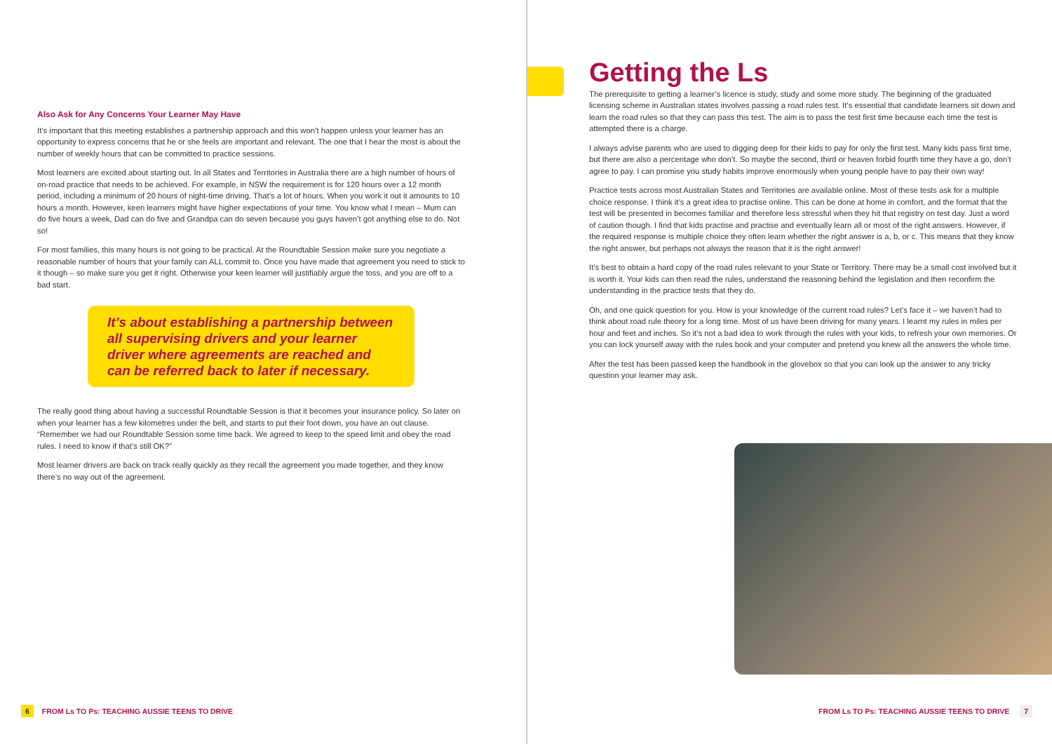Also Ask for Any Concerns Your Learner May Have
It’s important that this meeting establishes a partnership approach and this won’t happen unless your learner has an opportunity to express concerns that he or she feels are important and relevant. The one that I hear the most is about the number of weekly hours that can be committed to practice sessions.
Most learners are excited about starting out. In all States and Territories in Australia there are a high number of hours of on-road practice that needs to be achieved. For example, in NSW the requirement is for 120 hours over a 12 month period, including a minimum of 20 hours of night-time driving. That’s a lot of hours. When you work it out it amounts to 10 hours a month. However, keen learners might have higher expectations of your time. You know what I mean – Mum can do five hours a week, Dad can do five and Grandpa can do seven because you guys haven’t got anything else to do. Not so!
For most families, this many hours is not going to be practical. At the Roundtable Session make sure you negotiate a reasonable number of hours that your family can ALL commit to. Once you have made that agreement you need to stick to it though – so make sure you get it right. Otherwise your keen learner will justifiably argue the toss, and you are off to a bad start.
It’s about establishing a partnership between all supervising drivers and your learner driver where agreements are reached and can be referred back to later if necessary.
The really good thing about having a successful Roundtable Session is that it becomes your insurance policy. So later on when your learner has a few kilometres under the belt, and starts to put their foot down, you have an out clause. “Remember we had our Roundtable Session some time back. We agreed to keep to the speed limit and obey the road rules. I need to know if that’s still OK?”
Most learner drivers are back on track really quickly as they recall the agreement you made together, and they know there’s no way out of the agreement.
6 FROM Ls TO Ps: TEACHING AUSSIE TEENS TO DRIVE
Getting the Ls
The prerequisite to getting a learner’s licence is study, study and some more study. The beginning of the graduated licensing scheme in Australian states involves passing a road rules test. It’s essential that candidate learners sit down and learn the road rules so that they can pass this test. The aim is to pass the test first time because each time the test is attempted there is a charge.
I always advise parents who are used to digging deep for their kids to pay for only the first test. Many kids pass first time, but there are also a percentage who don’t. So maybe the second, third or heaven forbid fourth time they have a go, don’t agree to pay. I can promise you study habits improve enormously when young people have to pay their own way!
Practice tests across most Australian States and Territories are available online. Most of these tests ask for a multiple choice response. I think it’s a great idea to practise online. This can be done at home in comfort, and the format that the test will be presented in becomes familiar and therefore less stressful when they hit that registry on test day. Just a word of caution though. I find that kids practise and practise and eventually learn all or most of the right answers. However, if the required response is multiple choice they often learn whether the right answer is a, b, or c. This means that they know the right answer, but perhaps not always the reason that it is the right answer!
It’s best to obtain a hard copy of the road rules relevant to your State or Territory. There may be a small cost involved but it is worth it. Your kids can then read the rules, understand the reasoning behind the legislation and then reconfirm the understanding in the practice tests that they do.
Oh, and one quick question for you. How is your knowledge of the current road rules? Let’s face it – we haven’t had to think about road rule theory for a long time. Most of us have been driving for many years. I learnt my rules in miles per hour and feet and inches. So it’s not a bad idea to work through the rules with your kids, to refresh your own memories. Or you can lock yourself away with the rules book and your computer and pretend you knew all the answers the whole time.
After the test has been passed keep the handbook in the glovebox so that you can look up the answer to any tricky question your learner may ask.
FROM Ls TO Ps: TEACHING AUSSIE TEENS TO DRIVE 7